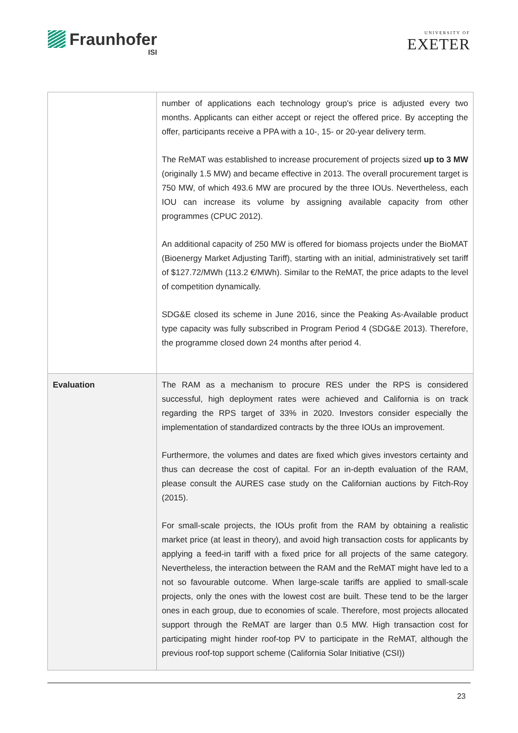Fraunhofer
ISI
UNIVERSITY OF
EXETER
| | number of applications each technology group's price is adjusted every two months. Applicants can either accept or reject the offered price. By accepting the offer, participants receive a PPA with a 10-, 15- or 20-year delivery term. The ReMAT was established to increase procurement of projects sized up to 3 MW (originally 1.5 MW) and became effective in 2013. The overall procurement target is 750 MW, of which 493.6 MW are procured by the three IOUs. Nevertheless, each IOU can increase its volume by assigning available capacity from other programmes (CPUC 2012). An additional capacity of 250 MW is offered for biomass projects under the BioMAT (Bioenergy Market Adjusting Tariff), starting with an initial, administratively set tariff of $127.72/MWh (113.2 €/MWh). Similar to the ReMAT, the price adapts to the level of competition dynamically. SDG&E closed its scheme in June 2016, since the Peaking As-Available product type capacity was fully subscribed in Program Period 4 (SDG&E 2013). Therefore, the programme closed down 24 months after period 4. |
| Evaluation | The RAM as a mechanism to procure RES under the RPS is considered successful, high deployment rates were achieved and California is on track regarding the RPS target of 33% in 2020. Investors consider especially the implementation of standardized contracts by the three IOUs an improvement. Furthermore, the volumes and dates are fixed which gives investors certainty and thus can decrease the cost of capital. For an in-depth evaluation of the RAM, please consult the AURES case study on the Californian auctions by Fitch-Roy (2015). For small-scale projects, the IOUs profit from the RAM by obtaining a realistic market price (at least in theory), and avoid high transaction costs for applicants by applying a feed-in tariff with a fixed price for all projects of the same category. Nevertheless, the interaction between the RAM and the ReMAT might have led to a not so favourable outcome. When large-scale tariffs are applied to small-scale projects, only the ones with the lowest cost are built. These tend to be the larger ones in each group, due to economies of scale. Therefore, most projects allocated support through the ReMAT are larger than 0.5 MW. High transaction cost for participating might hinder roof-top PV to participate in the ReMAT, although the previous roof-top support scheme (California Solar Initiative (CSI)) |
23